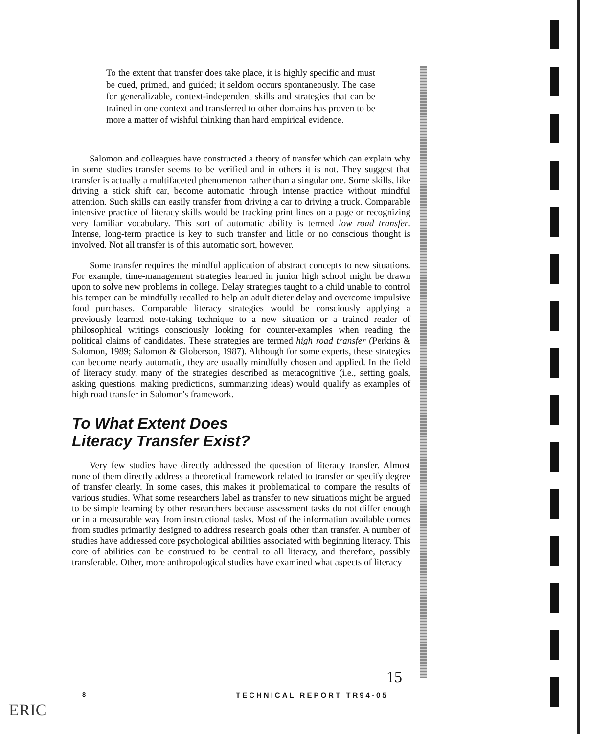To the extent that transfer does take place, it is highly specific and must be cued, primed, and guided; it seldom occurs spontaneously. The case for generalizable, context-independent skills and strategies that can be trained in one context and transferred to other domains has proven to be more a matter of wishful thinking than hard empirical evidence.
Salomon and colleagues have constructed a theory of transfer which can explain why in some studies transfer seems to be verified and in others it is not. They suggest that transfer is actually a multifaceted phenomenon rather than a singular one. Some skills, like driving a stick shift car, become automatic through intense practice without mindful attention. Such skills can easily transfer from driving a car to driving a truck. Comparable intensive practice of literacy skills would be tracking print lines on a page or recognizing very familiar vocabulary. This sort of automatic ability is termed low road transfer. Intense, long-term practice is key to such transfer and little or no conscious thought is involved. Not all transfer is of this automatic sort, however.
Some transfer requires the mindful application of abstract concepts to new situations. For example, time-management strategies learned in junior high school might be drawn upon to solve new problems in college. Delay strategies taught to a child unable to control his temper can be mindfully recalled to help an adult dieter delay and overcome impulsive food purchases. Comparable literacy strategies would be consciously applying a previously learned note-taking technique to a new situation or a trained reader of philosophical writings consciously looking for counter-examples when reading the political claims of candidates. These strategies are termed high road transfer (Perkins & Salomon, 1989; Salomon & Globerson, 1987). Although for some experts, these strategies can become nearly automatic, they are usually mindfully chosen and applied. In the field of literacy study, many of the strategies described as metacognitive (i.e., setting goals, asking questions, making predictions, summarizing ideas) would qualify as examples of high road transfer in Salomon's framework.
To What Extent Does
Literacy Transfer Exist?
Very few studies have directly addressed the question of literacy transfer. Almost none of them directly address a theoretical framework related to transfer or specify degree of transfer clearly. In some cases, this makes it problematical to compare the results of various studies. What some researchers label as transfer to new situations might be argued to be simple learning by other researchers because assessment tasks do not differ enough or in a measurable way from instructional tasks. Most of the information available comes from studies primarily designed to address research goals other than transfer. A number of studies have addressed core psychological abilities associated with beginning literacy. This core of abilities can be construed to be central to all literacy, and therefore, possibly transferable. Other, more anthropological studies have examined what aspects of literacy
15
8 TECHNICAL REPORT TR94-05
ERIC